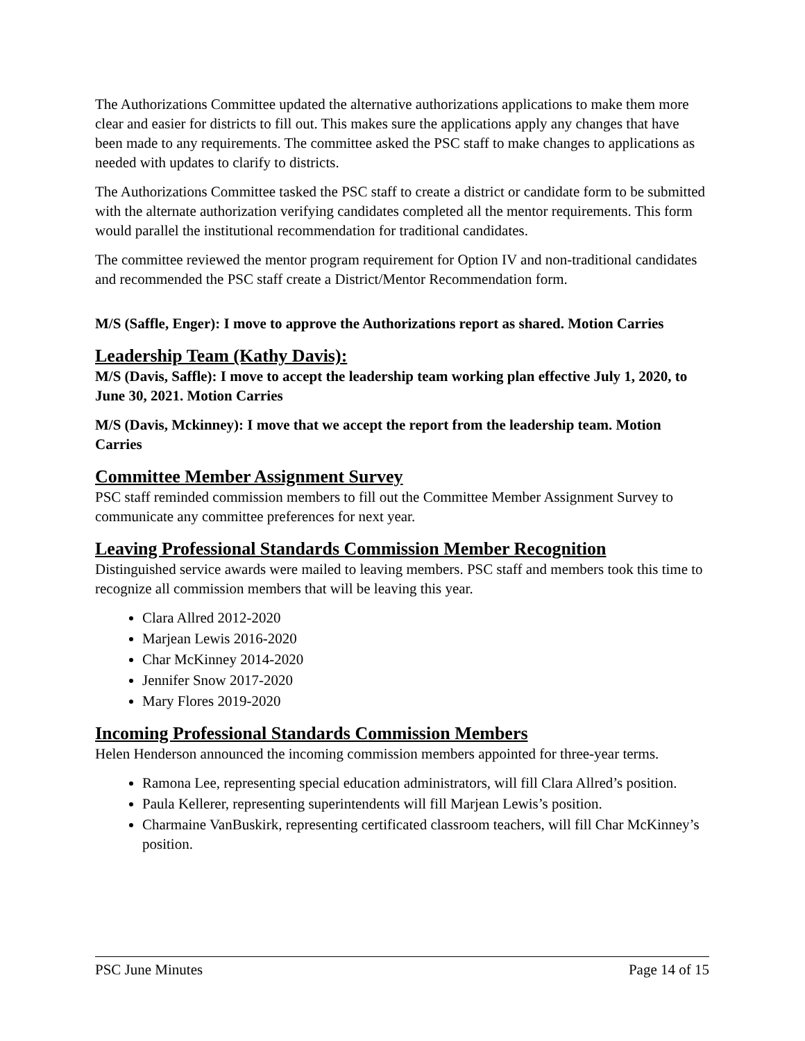The Authorizations Committee updated the alternative authorizations applications to make them more clear and easier for districts to fill out. This makes sure the applications apply any changes that have been made to any requirements. The committee asked the PSC staff to make changes to applications as needed with updates to clarify to districts.
The Authorizations Committee tasked the PSC staff to create a district or candidate form to be submitted with the alternate authorization verifying candidates completed all the mentor requirements. This form would parallel the institutional recommendation for traditional candidates.
The committee reviewed the mentor program requirement for Option IV and non-traditional candidates and recommended the PSC staff create a District/Mentor Recommendation form.
M/S (Saffle, Enger): I move to approve the Authorizations report as shared. Motion Carries
Leadership Team (Kathy Davis):
M/S (Davis, Saffle): I move to accept the leadership team working plan effective July 1, 2020, to June 30, 2021. Motion Carries
M/S (Davis, Mckinney): I move that we accept the report from the leadership team. Motion Carries
Committee Member Assignment Survey
PSC staff reminded commission members to fill out the Committee Member Assignment Survey to communicate any committee preferences for next year.
Leaving Professional Standards Commission Member Recognition
Distinguished service awards were mailed to leaving members. PSC staff and members took this time to recognize all commission members that will be leaving this year.
Clara Allred 2012-2020
Marjean Lewis 2016-2020
Char McKinney 2014-2020
Jennifer Snow 2017-2020
Mary Flores 2019-2020
Incoming Professional Standards Commission Members
Helen Henderson announced the incoming commission members appointed for three-year terms.
Ramona Lee, representing special education administrators, will fill Clara Allred’s position.
Paula Kellerer, representing superintendents will fill Marjean Lewis’s position.
Charmaine VanBuskirk, representing certificated classroom teachers, will fill Char McKinney’s position.
PSC June Minutes Page 14 of 15